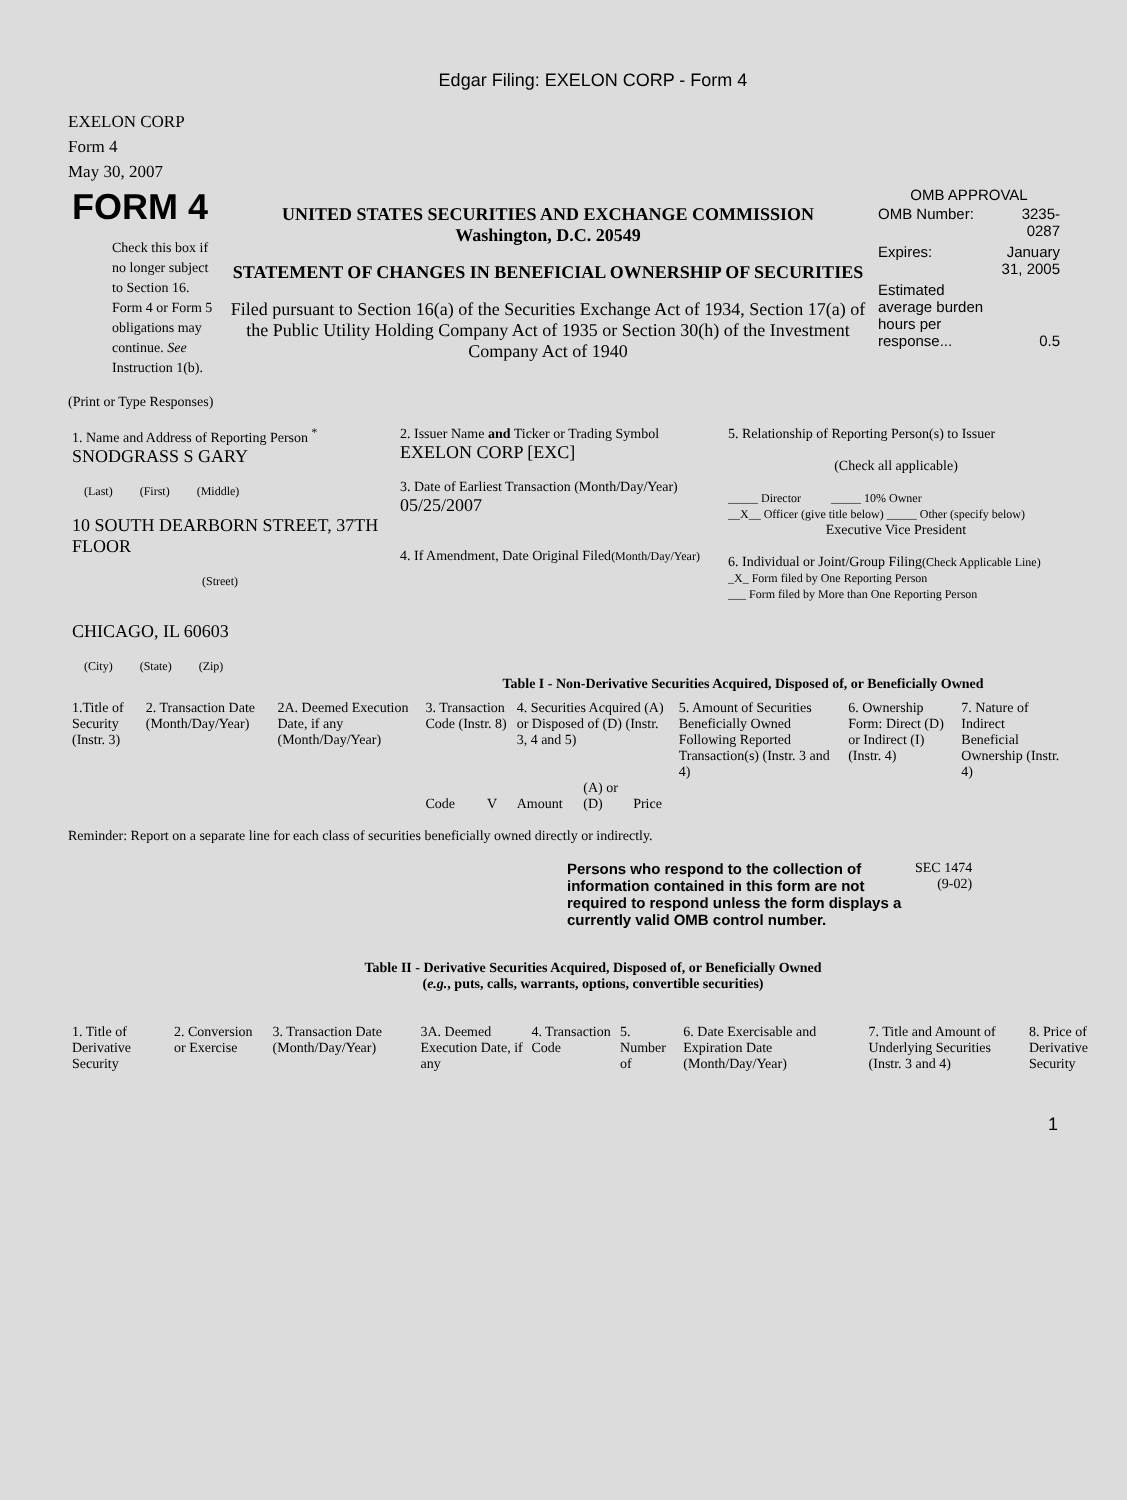Edgar Filing: EXELON CORP - Form 4
EXELON CORP
Form 4
May 30, 2007
| FORM 4 Check this box if no longer subject to Section 16. Form 4 or Form 5 obligations may continue. See Instruction 1(b). | UNITED STATES SECURITIES AND EXCHANGE COMMISSION Washington, D.C. 20549 STATEMENT OF CHANGES IN BENEFICIAL OWNERSHIP OF SECURITIES Filed pursuant to Section 16(a) of the Securities Exchange Act of 1934, Section 17(a) of the Public Utility Holding Company Act of 1935 or Section 30(h) of the Investment Company Act of 1940 | OMB APPROVAL / OMB Number: / 3235-0287 / / Expires: / January 31, 2005 / / Estimated average burden hours per response... / 0.5 / |
(Print or Type Responses)
| 1. Name and Address of Reporting Person <sup>*</sup> SNODGRASS S GARY (Last) (First) (Middle) 10 SOUTH DEARBORN STREET, 37TH FLOOR (Street) CHICAGO, IL 60603 (City) (State) (Zip) | 2. Issuer Name and Ticker or Trading Symbol EXELON CORP [EXC] 3. Date of Earliest Transaction (Month/Day/Year) 05/25/2007 4. If Amendment, Date Original Filed (Month/Day/Year) | 5. Relationship of Reporting Person(s) to Issuer (Check all applicable) _____ Director _____ 10% Owner __X__ Officer (give title below) _____ Other (specify below) Executive Vice President 6. Individual or Joint/Group Filing (Check Applicable Line) _X_ Form filed by One Reporting Person ___ Form filed by More than One Reporting Person |
Table I - Non-Derivative Securities Acquired, Disposed of, or Beneficially Owned
| 1.Title of Security (Instr. 3) | 2. Transaction Date (Month/Day/Year) | 2A. Deemed Execution Date, if any (Month/Day/Year) | 3. Transaction Code (Instr. 8) | | 4. Securities Acquired (A) or Disposed of (D) (Instr. 3, 4 and 5) | | | 5. Amount of Securities Beneficially Owned Following Reported Transaction(s) (Instr. 3 and 4) | 6. Ownership Form: Direct (D) or Indirect (I) (Instr. 4) | 7. Nature of Indirect Beneficial Ownership (Instr. 4) |
| --- | --- | --- | --- | --- | --- | --- | --- | --- | --- | --- |
| | | | Code | V | Amount | (A) or (D) | Price | | | |
Reminder: Report on a separate line for each class of securities beneficially owned directly or indirectly.
| Persons who respond to the collection of information contained in this form are not required to respond unless the form displays a currently valid OMB control number. | SEC 1474 (9-02) |
Table II - Derivative Securities Acquired, Disposed of, or Beneficially Owned
(e.g., puts, calls, warrants, options, convertible securities)
| 1. Title of Derivative Security | 2. Conversion or Exercise | 3. Transaction Date (Month/Day/Year) | 3A. Deemed Execution Date, if any | 4. Transaction Code | 5. Number of | 6. Date Exercisable and Expiration Date (Month/Day/Year) | 7. Title and Amount of Underlying Securities (Instr. 3 and 4) | 8. Price of Derivative Security |
| --- | --- | --- | --- | --- | --- | --- | --- | --- |
1